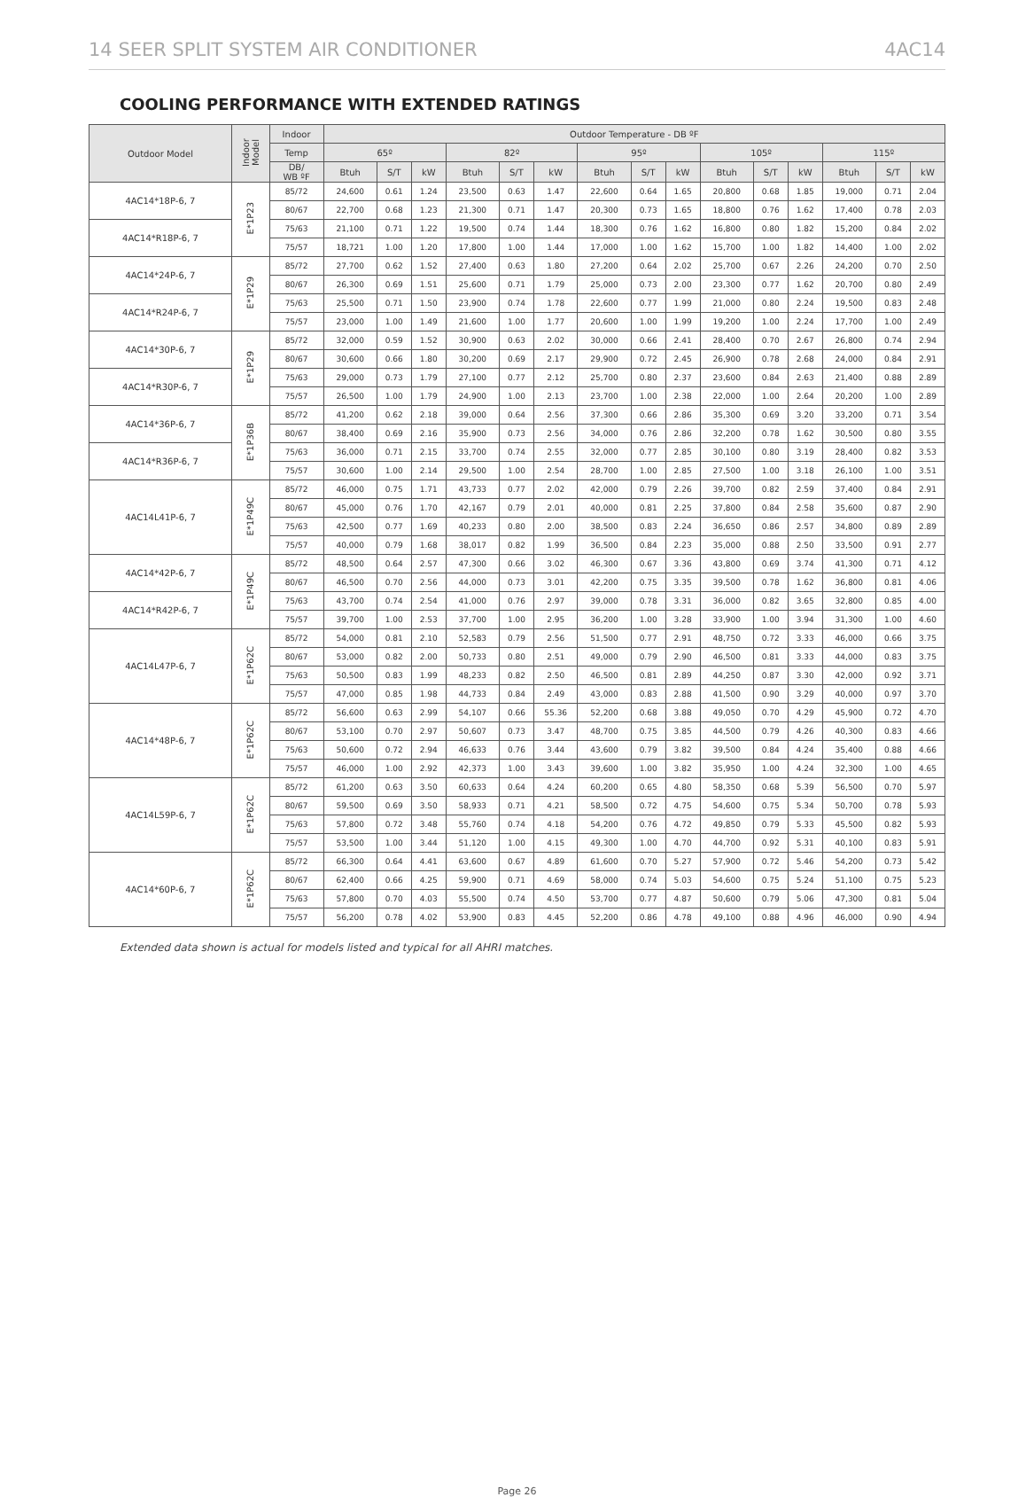14 SEER SPLIT SYSTEM AIR CONDITIONER 4AC14
COOLING PERFORMANCE WITH EXTENDED RATINGS
| Outdoor Model | Indoor Model | Indoor | Outdoor Temperature - DB ºF | | | | | | | | | | | | | | |
| --- | --- | --- | --- | --- | --- | --- | --- | --- | --- | --- | --- | --- | --- | --- | --- | --- | --- |
| | | Temp | 65º | | | 82º | | | 95º | | | 105º | | | 115º | | |
| | | DB/ WB ºF | Btuh | S/T | kW | Btuh | S/T | kW | Btuh | S/T | kW | Btuh | S/T | kW | Btuh | S/T | kW |
| 4AC14*18P-6, 7 | E*1P23 | 85/72 | 24,600 | 0.61 | 1.24 | 23,500 | 0.63 | 1.47 | 22,600 | 0.64 | 1.65 | 20,800 | 0.68 | 1.85 | 19,000 | 0.71 | 2.04 |
| | | 80/67 | 22,700 | 0.68 | 1.23 | 21,300 | 0.71 | 1.47 | 20,300 | 0.73 | 1.65 | 18,800 | 0.76 | 1.62 | 17,400 | 0.78 | 2.03 |
| 4AC14*R18P-6, 7 | | 75/63 | 21,100 | 0.71 | 1.22 | 19,500 | 0.74 | 1.44 | 18,300 | 0.76 | 1.62 | 16,800 | 0.80 | 1.82 | 15,200 | 0.84 | 2.02 |
| | | 75/57 | 18,721 | 1.00 | 1.20 | 17,800 | 1.00 | 1.44 | 17,000 | 1.00 | 1.62 | 15,700 | 1.00 | 1.82 | 14,400 | 1.00 | 2.02 |
| 4AC14*24P-6, 7 | E*1P29 | 85/72 | 27,700 | 0.62 | 1.52 | 27,400 | 0.63 | 1.80 | 27,200 | 0.64 | 2.02 | 25,700 | 0.67 | 2.26 | 24,200 | 0.70 | 2.50 |
| | | 80/67 | 26,300 | 0.69 | 1.51 | 25,600 | 0.71 | 1.79 | 25,000 | 0.73 | 2.00 | 23,300 | 0.77 | 1.62 | 20,700 | 0.80 | 2.49 |
| 4AC14*R24P-6, 7 | | 75/63 | 25,500 | 0.71 | 1.50 | 23,900 | 0.74 | 1.78 | 22,600 | 0.77 | 1.99 | 21,000 | 0.80 | 2.24 | 19,500 | 0.83 | 2.48 |
| | | 75/57 | 23,000 | 1.00 | 1.49 | 21,600 | 1.00 | 1.77 | 20,600 | 1.00 | 1.99 | 19,200 | 1.00 | 2.24 | 17,700 | 1.00 | 2.49 |
| 4AC14*30P-6, 7 | E*1P29 | 85/72 | 32,000 | 0.59 | 1.52 | 30,900 | 0.63 | 2.02 | 30,000 | 0.66 | 2.41 | 28,400 | 0.70 | 2.67 | 26,800 | 0.74 | 2.94 |
| | | 80/67 | 30,600 | 0.66 | 1.80 | 30,200 | 0.69 | 2.17 | 29,900 | 0.72 | 2.45 | 26,900 | 0.78 | 2.68 | 24,000 | 0.84 | 2.91 |
| 4AC14*R30P-6, 7 | | 75/63 | 29,000 | 0.73 | 1.79 | 27,100 | 0.77 | 2.12 | 25,700 | 0.80 | 2.37 | 23,600 | 0.84 | 2.63 | 21,400 | 0.88 | 2.89 |
| | | 75/57 | 26,500 | 1.00 | 1.79 | 24,900 | 1.00 | 2.13 | 23,700 | 1.00 | 2.38 | 22,000 | 1.00 | 2.64 | 20,200 | 1.00 | 2.89 |
| 4AC14*36P-6, 7 | E*1P36B | 85/72 | 41,200 | 0.62 | 2.18 | 39,000 | 0.64 | 2.56 | 37,300 | 0.66 | 2.86 | 35,300 | 0.69 | 3.20 | 33,200 | 0.71 | 3.54 |
| | | 80/67 | 38,400 | 0.69 | 2.16 | 35,900 | 0.73 | 2.56 | 34,000 | 0.76 | 2.86 | 32,200 | 0.78 | 1.62 | 30,500 | 0.80 | 3.55 |
| 4AC14*R36P-6, 7 | | 75/63 | 36,000 | 0.71 | 2.15 | 33,700 | 0.74 | 2.55 | 32,000 | 0.77 | 2.85 | 30,100 | 0.80 | 3.19 | 28,400 | 0.82 | 3.53 |
| | | 75/57 | 30,600 | 1.00 | 2.14 | 29,500 | 1.00 | 2.54 | 28,700 | 1.00 | 2.85 | 27,500 | 1.00 | 3.18 | 26,100 | 1.00 | 3.51 |
| 4AC14L41P-6, 7 | E*1P49C | 85/72 | 46,000 | 0.75 | 1.71 | 43,733 | 0.77 | 2.02 | 42,000 | 0.79 | 2.26 | 39,700 | 0.82 | 2.59 | 37,400 | 0.84 | 2.91 |
| | | 80/67 | 45,000 | 0.76 | 1.70 | 42,167 | 0.79 | 2.01 | 40,000 | 0.81 | 2.25 | 37,800 | 0.84 | 2.58 | 35,600 | 0.87 | 2.90 |
| | | 75/63 | 42,500 | 0.77 | 1.69 | 40,233 | 0.80 | 2.00 | 38,500 | 0.83 | 2.24 | 36,650 | 0.86 | 2.57 | 34,800 | 0.89 | 2.89 |
| | | 75/57 | 40,000 | 0.79 | 1.68 | 38,017 | 0.82 | 1.99 | 36,500 | 0.84 | 2.23 | 35,000 | 0.88 | 2.50 | 33,500 | 0.91 | 2.77 |
| 4AC14*42P-6, 7 | E*1P49C | 85/72 | 48,500 | 0.64 | 2.57 | 47,300 | 0.66 | 3.02 | 46,300 | 0.67 | 3.36 | 43,800 | 0.69 | 3.74 | 41,300 | 0.71 | 4.12 |
| | | 80/67 | 46,500 | 0.70 | 2.56 | 44,000 | 0.73 | 3.01 | 42,200 | 0.75 | 3.35 | 39,500 | 0.78 | 1.62 | 36,800 | 0.81 | 4.06 |
| 4AC14*R42P-6, 7 | | 75/63 | 43,700 | 0.74 | 2.54 | 41,000 | 0.76 | 2.97 | 39,000 | 0.78 | 3.31 | 36,000 | 0.82 | 3.65 | 32,800 | 0.85 | 4.00 |
| | | 75/57 | 39,700 | 1.00 | 2.53 | 37,700 | 1.00 | 2.95 | 36,200 | 1.00 | 3.28 | 33,900 | 1.00 | 3.94 | 31,300 | 1.00 | 4.60 |
| 4AC14L47P-6, 7 | E*1P62C | 85/72 | 54,000 | 0.81 | 2.10 | 52,583 | 0.79 | 2.56 | 51,500 | 0.77 | 2.91 | 48,750 | 0.72 | 3.33 | 46,000 | 0.66 | 3.75 |
| | | 80/67 | 53,000 | 0.82 | 2.00 | 50,733 | 0.80 | 2.51 | 49,000 | 0.79 | 2.90 | 46,500 | 0.81 | 3.33 | 44,000 | 0.83 | 3.75 |
| | | 75/63 | 50,500 | 0.83 | 1.99 | 48,233 | 0.82 | 2.50 | 46,500 | 0.81 | 2.89 | 44,250 | 0.87 | 3.30 | 42,000 | 0.92 | 3.71 |
| | | 75/57 | 47,000 | 0.85 | 1.98 | 44,733 | 0.84 | 2.49 | 43,000 | 0.83 | 2.88 | 41,500 | 0.90 | 3.29 | 40,000 | 0.97 | 3.70 |
| 4AC14*48P-6, 7 | E*1P62C | 85/72 | 56,600 | 0.63 | 2.99 | 54,107 | 0.66 | 55.36 | 52,200 | 0.68 | 3.88 | 49,050 | 0.70 | 4.29 | 45,900 | 0.72 | 4.70 |
| | | 80/67 | 53,100 | 0.70 | 2.97 | 50,607 | 0.73 | 3.47 | 48,700 | 0.75 | 3.85 | 44,500 | 0.79 | 4.26 | 40,300 | 0.83 | 4.66 |
| | | 75/63 | 50,600 | 0.72 | 2.94 | 46,633 | 0.76 | 3.44 | 43,600 | 0.79 | 3.82 | 39,500 | 0.84 | 4.24 | 35,400 | 0.88 | 4.66 |
| | | 75/57 | 46,000 | 1.00 | 2.92 | 42,373 | 1.00 | 3.43 | 39,600 | 1.00 | 3.82 | 35,950 | 1.00 | 4.24 | 32,300 | 1.00 | 4.65 |
| 4AC14L59P-6, 7 | E*1P62C | 85/72 | 61,200 | 0.63 | 3.50 | 60,633 | 0.64 | 4.24 | 60,200 | 0.65 | 4.80 | 58,350 | 0.68 | 5.39 | 56,500 | 0.70 | 5.97 |
| | | 80/67 | 59,500 | 0.69 | 3.50 | 58,933 | 0.71 | 4.21 | 58,500 | 0.72 | 4.75 | 54,600 | 0.75 | 5.34 | 50,700 | 0.78 | 5.93 |
| | | 75/63 | 57,800 | 0.72 | 3.48 | 55,760 | 0.74 | 4.18 | 54,200 | 0.76 | 4.72 | 49,850 | 0.79 | 5.33 | 45,500 | 0.82 | 5.93 |
| | | 75/57 | 53,500 | 1.00 | 3.44 | 51,120 | 1.00 | 4.15 | 49,300 | 1.00 | 4.70 | 44,700 | 0.92 | 5.31 | 40,100 | 0.83 | 5.91 |
| 4AC14*60P-6, 7 | E*1P62C | 85/72 | 66,300 | 0.64 | 4.41 | 63,600 | 0.67 | 4.89 | 61,600 | 0.70 | 5.27 | 57,900 | 0.72 | 5.46 | 54,200 | 0.73 | 5.42 |
| | | 80/67 | 62,400 | 0.66 | 4.25 | 59,900 | 0.71 | 4.69 | 58,000 | 0.74 | 5.03 | 54,600 | 0.75 | 5.24 | 51,100 | 0.75 | 5.23 |
| | | 75/63 | 57,800 | 0.70 | 4.03 | 55,500 | 0.74 | 4.50 | 53,700 | 0.77 | 4.87 | 50,600 | 0.79 | 5.06 | 47,300 | 0.81 | 5.04 |
| | | 75/57 | 56,200 | 0.78 | 4.02 | 53,900 | 0.83 | 4.45 | 52,200 | 0.86 | 4.78 | 49,100 | 0.88 | 4.96 | 46,000 | 0.90 | 4.94 |
Extended data shown is actual for models listed and typical for all AHRI matches.
Page 26